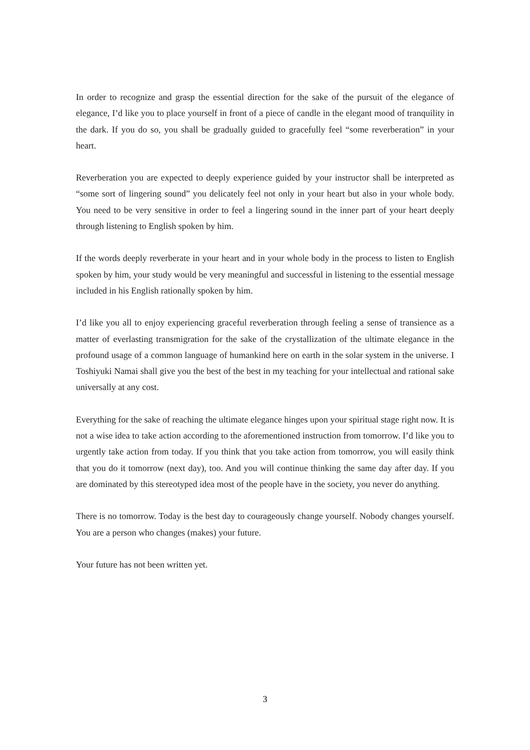In order to recognize and grasp the essential direction for the sake of the pursuit of the elegance of elegance, I’d like you to place yourself in front of a piece of candle in the elegant mood of tranquility in the dark. If you do so, you shall be gradually guided to gracefully feel “some reverberation” in your heart.
Reverberation you are expected to deeply experience guided by your instructor shall be interpreted as “some sort of lingering sound” you delicately feel not only in your heart but also in your whole body. You need to be very sensitive in order to feel a lingering sound in the inner part of your heart deeply through listening to English spoken by him.
If the words deeply reverberate in your heart and in your whole body in the process to listen to English spoken by him, your study would be very meaningful and successful in listening to the essential message included in his English rationally spoken by him.
I’d like you all to enjoy experiencing graceful reverberation through feeling a sense of transience as a matter of everlasting transmigration for the sake of the crystallization of the ultimate elegance in the profound usage of a common language of humankind here on earth in the solar system in the universe. I Toshiyuki Namai shall give you the best of the best in my teaching for your intellectual and rational sake universally at any cost.
Everything for the sake of reaching the ultimate elegance hinges upon your spiritual stage right now. It is not a wise idea to take action according to the aforementioned instruction from tomorrow. I’d like you to urgently take action from today. If you think that you take action from tomorrow, you will easily think that you do it tomorrow (next day), too. And you will continue thinking the same day after day. If you are dominated by this stereotyped idea most of the people have in the society, you never do anything.
There is no tomorrow. Today is the best day to courageously change yourself. Nobody changes yourself. You are a person who changes (makes) your future.
Your future has not been written yet.
3